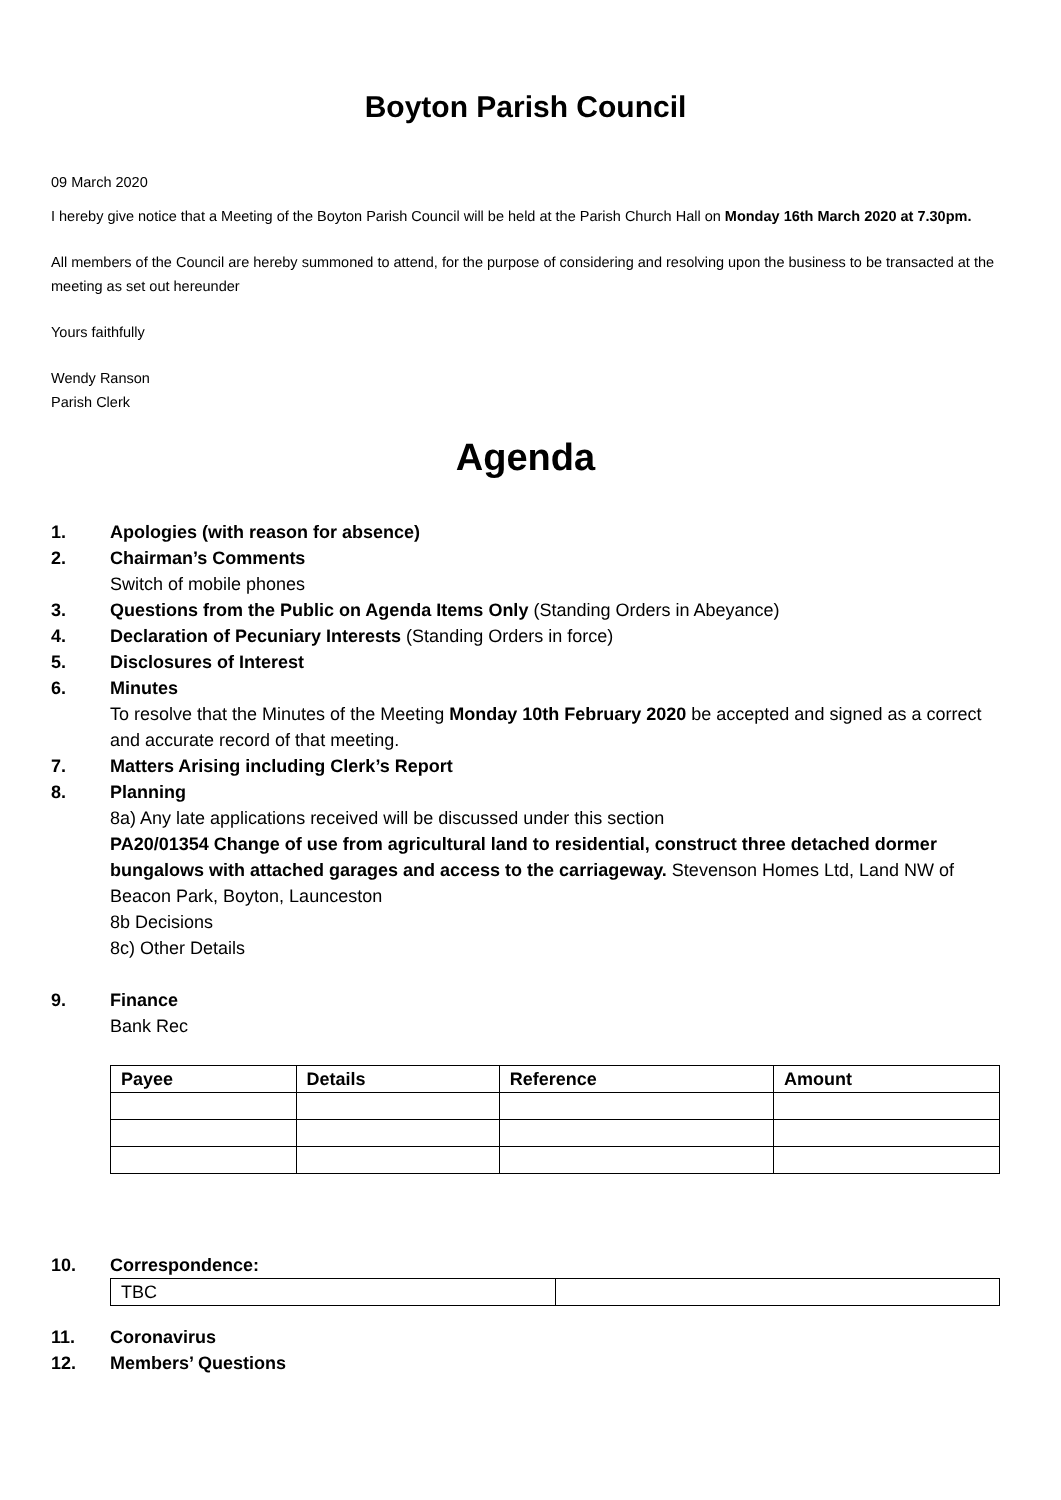Boyton Parish Council
09 March 2020
I hereby give notice that a Meeting of the Boyton Parish Council will be held at the Parish Church Hall on Monday 16th March 2020 at 7.30pm.
All members of the Council are hereby summoned to attend, for the purpose of considering and resolving upon the business to be transacted at the meeting as set out hereunder
Yours faithfully
Wendy Ranson
Parish Clerk
Agenda
1. Apologies (with reason for absence)
2. Chairman’s Comments
Switch of mobile phones
3. Questions from the Public on Agenda Items Only (Standing Orders in Abeyance)
4. Declaration of Pecuniary Interests (Standing Orders in force)
5. Disclosures of Interest
6. Minutes
To resolve that the Minutes of the Meeting Monday 10th February 2020 be accepted and signed as a correct and accurate record of that meeting.
7. Matters Arising including Clerk’s Report
8. Planning
8a) Any late applications received will be discussed under this section
PA20/01354 Change of use from agricultural land to residential, construct three detached dormer bungalows with attached garages and access to the carriageway. Stevenson Homes Ltd, Land NW of Beacon Park, Boyton, Launceston
8b Decisions
8c) Other Details
9. Finance
Bank Rec
| Payee | Details | Reference | Amount |
| --- | --- | --- | --- |
10. Correspondence:
| TBC | |
11. Coronavirus
12. Members’ Questions